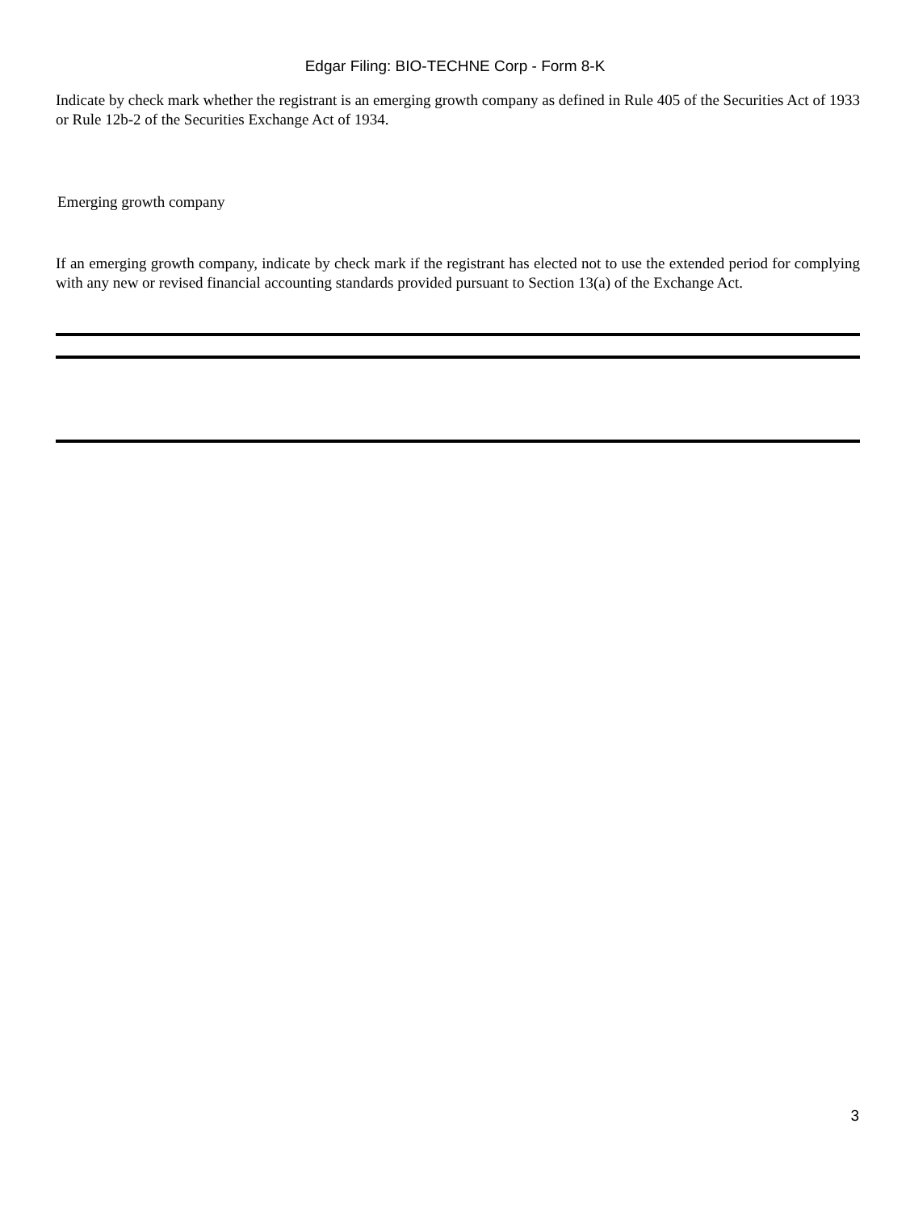Edgar Filing: BIO-TECHNE Corp - Form 8-K
Indicate by check mark whether the registrant is an emerging growth company as defined in Rule 405 of the Securities Act of 1933 or Rule 12b-2 of the Securities Exchange Act of 1934.
Emerging growth company
If an emerging growth company, indicate by check mark if the registrant has elected not to use the extended period for complying with any new or revised financial accounting standards provided pursuant to Section 13(a) of the Exchange Act.
3